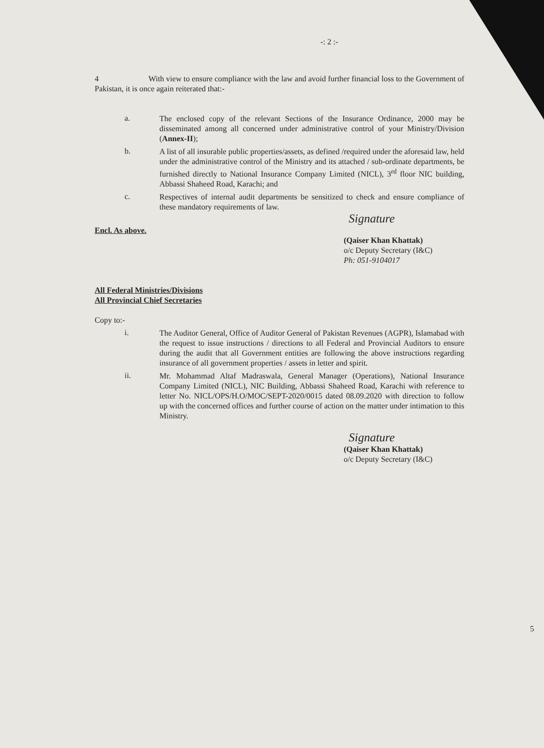-: 2 :-
4 With view to ensure compliance with the law and avoid further financial loss to the Government of Pakistan, it is once again reiterated that:-
a.
The enclosed copy of the relevant Sections of the Insurance Ordinance, 2000 may be disseminated among all concerned under administrative control of your Ministry/Division (Annex-II);
b.
A list of all insurable public properties/assets, as defined /required under the aforesaid law, held under the administrative control of the Ministry and its attached / sub-ordinate departments, be furnished directly to National Insurance Company Limited (NICL), 3<sup>rd</sup> floor NIC building, Abbassi Shaheed Road, Karachi; and
c.
Respectives of internal audit departments be sensitized to check and ensure compliance of these mandatory requirements of law.
Signature
Encl. As above.
(Qaiser Khan Khattak)
o/c Deputy Secretary (I&C)
Ph: 051-9104017
All Federal Ministries/Divisions
All Provincial Chief Secretaries
Copy to:-
i.
The Auditor General, Office of Auditor General of Pakistan Revenues (AGPR), Islamabad with the request to issue instructions / directions to all Federal and Provincial Auditors to ensure during the audit that all Government entities are following the above instructions regarding insurance of all government properties / assets in letter and spirit.
ii.
Mr. Mohammad Altaf Madraswala, General Manager (Operations), National Insurance Company Limited (NICL), NIC Building, Abbassi Shaheed Road, Karachi with reference to letter No. NICL/OPS/H.O/MOC/SEPT-2020/0015 dated 08.09.2020 with direction to follow up with the concerned offices and further course of action on the matter under intimation to this Ministry.
Signature
(Qaiser Khan Khattak)
o/c Deputy Secretary (I&C)
5